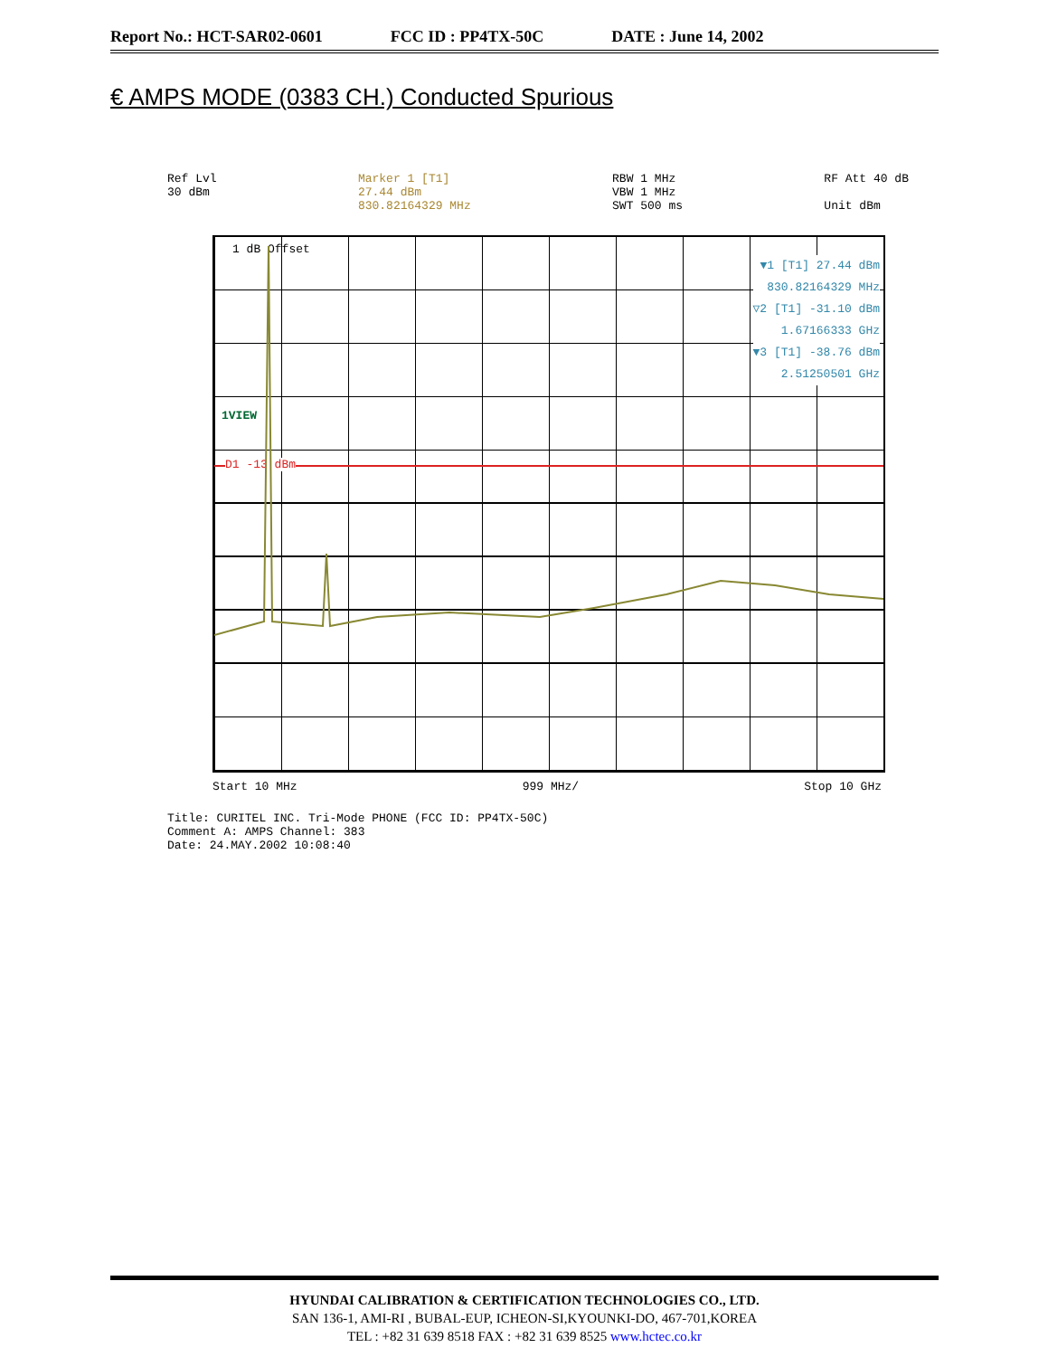Report No.: HCT-SAR02-0601 FCC ID : PP4TX-50C DATE : June 14, 2002
€ AMPS MODE (0383 CH.) Conducted Spurious
Ref Lvl
30 dBm
Marker 1 [T1]
27.44 dBm
830.82164329 MHz
RBW 1 MHz
VBW 1 MHz
SWT 500 ms
RF Att 40 dB
Unit dBm
1 dB Offset
1VIEW
D1 -13 dBm
▼1 [T1] 27.44 dBm
830.82164329 MHz
▽2 [T1] -31.10 dBm
1.67166333 GHz
▼3 [T1] -38.76 dBm
2.51250501 GHz
Start 10 MHz 999 MHz/ Stop 10 GHz
Title: CURITEL INC. Tri-Mode PHONE (FCC ID: PP4TX-50C)
Comment A: AMPS Channel: 383
Date: 24.MAY.2002 10:08:40
HYUNDAI CALIBRATION & CERTIFICATION TECHNOLOGIES CO., LTD.
SAN 136-1, AMI-RI , BUBAL-EUP, ICHEON-SI,KYOUNKI-DO, 467-701,KOREA
TEL : +82 31 639 8518 FAX : +82 31 639 8525 www.hctec.co.kr